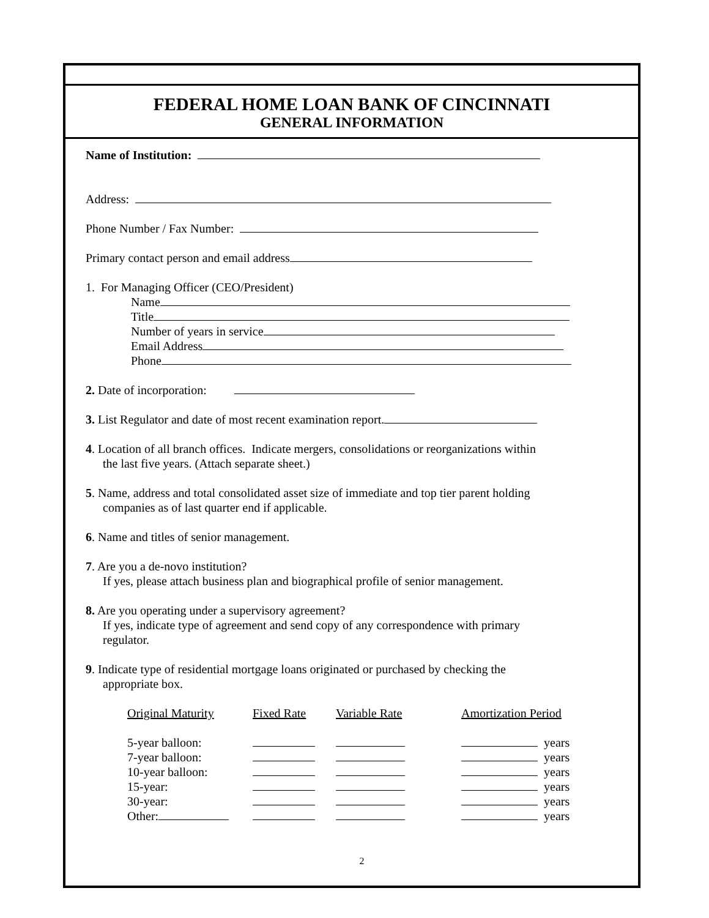FEDERAL HOME LOAN BANK OF CINCINNATI
GENERAL INFORMATION
Name of Institution:
Address:
Phone Number / Fax Number:
Primary contact person and email address
1. For Managing Officer (CEO/President)
Name
Title
Number of years in service
Email Address
Phone
2. Date of incorporation:
3. List Regulator and date of most recent examination report.
4. Location of all branch offices. Indicate mergers, consolidations or reorganizations within
the last five years. (Attach separate sheet.)
5. Name, address and total consolidated asset size of immediate and top tier parent holding
companies as of last quarter end if applicable.
6. Name and titles of senior management.
7. Are you a de-novo institution?
If yes, please attach business plan and biographical profile of senior management.
8. Are you operating under a supervisory agreement?
If yes, indicate type of agreement and send copy of any correspondence with primary
regulator.
9. Indicate type of residential mortgage loans originated or purchased by checking the
appropriate box.
| Original Maturity | Fixed Rate | Variable Rate | Amortization Period | |
| --- | --- | --- | --- | --- |
| 5-year balloon: | | | | years |
| 7-year balloon: | | | | years |
| 10-year balloon: | | | | years |
| 15-year: | | | | years |
| 30-year: | | | | years |
| Other: | | | | years |
2